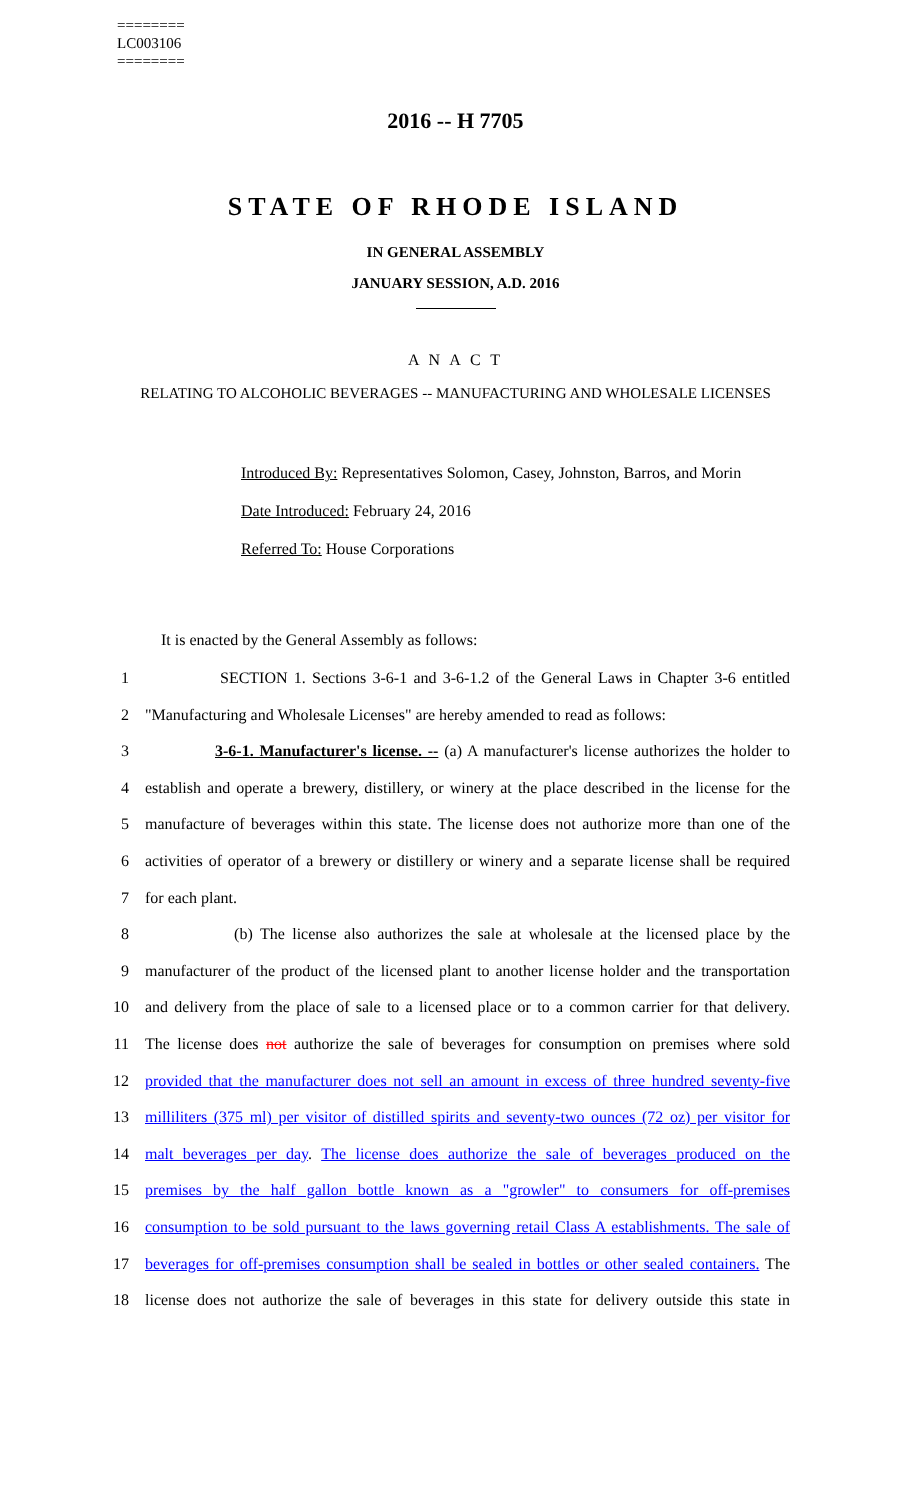========
LC003106
========
2016 -- H 7705
STATE OF RHODE ISLAND
IN GENERAL ASSEMBLY
JANUARY SESSION, A.D. 2016
A N A C T
RELATING TO ALCOHOLIC BEVERAGES -- MANUFACTURING AND WHOLESALE LICENSES
Introduced By: Representatives Solomon, Casey, Johnston, Barros, and Morin
Date Introduced: February 24, 2016
Referred To: House Corporations
It is enacted by the General Assembly as follows:
1 SECTION 1. Sections 3-6-1 and 3-6-1.2 of the General Laws in Chapter 3-6 entitled
2 "Manufacturing and Wholesale Licenses" are hereby amended to read as follows:
3 3-6-1. Manufacturer's license. -- (a) A manufacturer's license authorizes the holder to
4 establish and operate a brewery, distillery, or winery at the place described in the license for the
5 manufacture of beverages within this state. The license does not authorize more than one of the
6 activities of operator of a brewery or distillery or winery and a separate license shall be required
7 for each plant.
8 (b) The license also authorizes the sale at wholesale at the licensed place by the
9 manufacturer of the product of the licensed plant to another license holder and the transportation
10 and delivery from the place of sale to a licensed place or to a common carrier for that delivery.
11 The license does not authorize the sale of beverages for consumption on premises where sold
12 provided that the manufacturer does not sell an amount in excess of three hundred seventy-five
13 milliliters (375 ml) per visitor of distilled spirits and seventy-two ounces (72 oz) per visitor for
14 malt beverages per day. The license does authorize the sale of beverages produced on the
15 premises by the half gallon bottle known as a "growler" to consumers for off-premises
16 consumption to be sold pursuant to the laws governing retail Class A establishments. The sale of
17 beverages for off-premises consumption shall be sealed in bottles or other sealed containers. The
18 license does not authorize the sale of beverages in this state for delivery outside this state in